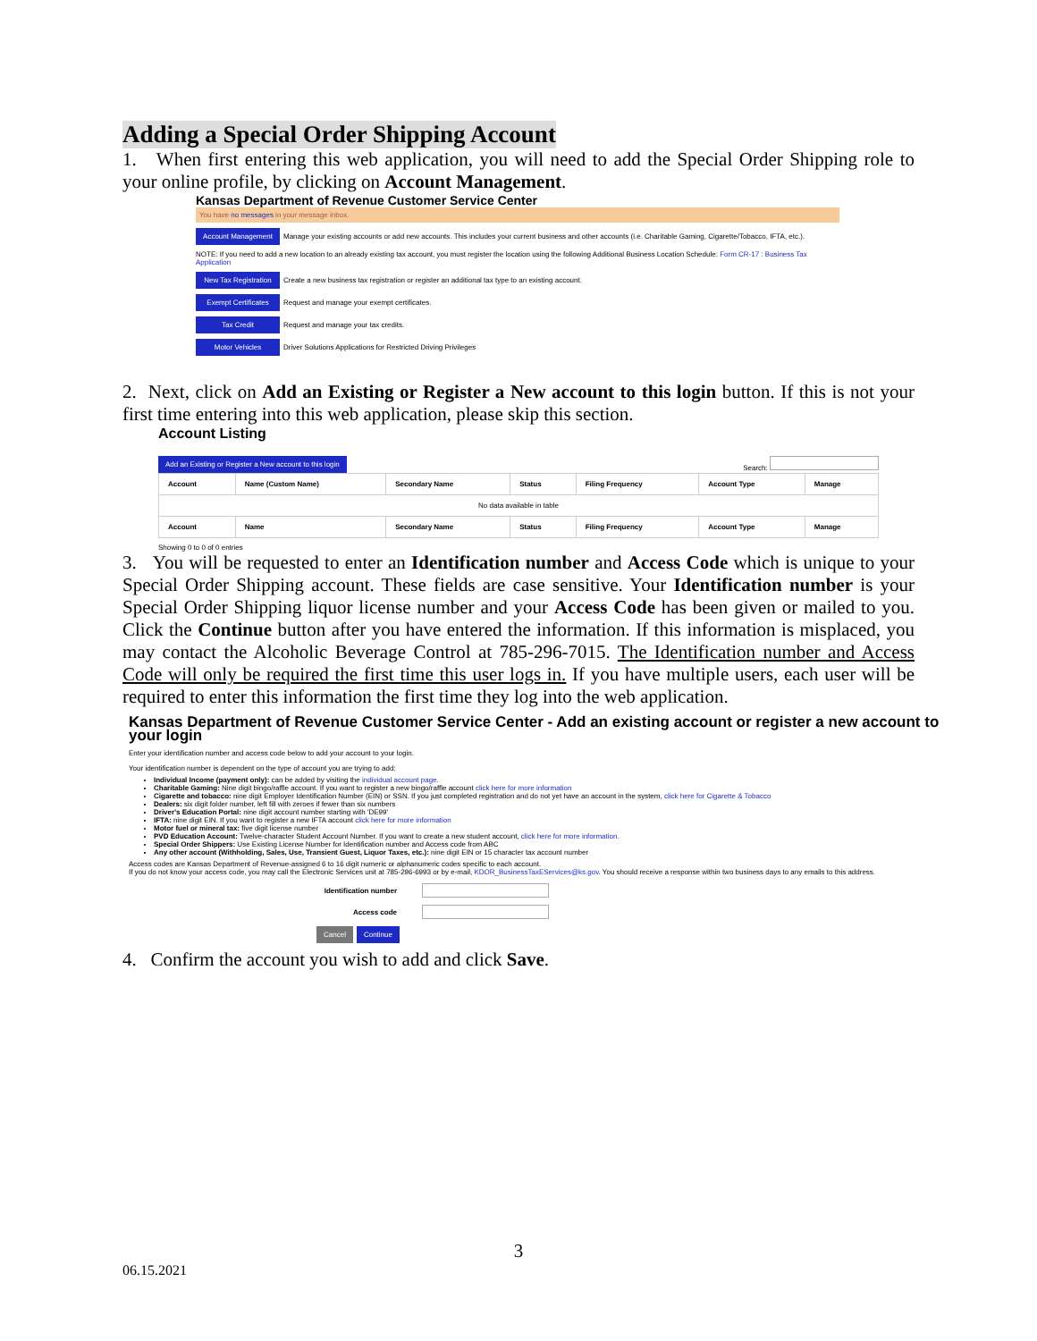Adding a Special Order Shipping Account
1. When first entering this web application, you will need to add the Special Order Shipping role to your online profile, by clicking on Account Management.
Kansas Department of Revenue Customer Service Center
You have no messages in your message inbox.
Account Management Manage your existing accounts or add new accounts. This includes your current business and other accounts (i.e. Charitable Gaming, Cigarette/Tobacco, IFTA, etc.).
NOTE: If you need to add a new location to an already existing tax account, you must register the location using the following Additional Business Location Schedule: Form CR-17 : Business Tax Application
New Tax Registration Create a new business tax registration or register an additional tax type to an existing account.
Exempt Certificates Request and manage your exempt certificates.
Tax Credit Request and manage your tax credits.
Motor Vehicles Driver Solutions Applications for Restricted Driving Privileges
2. Next, click on Add an Existing or Register a New account to this login button. If this is not your first time entering into this web application, please skip this section.
Account Listing
Add an Existing or Register a New account to this login Search:
| Account | Name (Custom Name) | Secondary Name | Status | Filing Frequency | Account Type | Manage |
| --- | --- | --- | --- | --- | --- | --- |
| No data available in table | | | | | | |
| Account | Name | Secondary Name | Status | Filing Frequency | Account Type | Manage |
Showing 0 to 0 of 0 entries
3. You will be requested to enter an Identification number and Access Code which is unique to your Special Order Shipping account. These fields are case sensitive. Your Identification number is your Special Order Shipping liquor license number and your Access Code has been given or mailed to you. Click the Continue button after you have entered the information. If this information is misplaced, you may contact the Alcoholic Beverage Control at 785-296-7015. The Identification number and Access Code will only be required the first time this user logs in. If you have multiple users, each user will be required to enter this information the first time they log into the web application.
Kansas Department of Revenue Customer Service Center - Add an existing account or register a new account to your login
Enter your identification number and access code below to add your account to your login.
Your identification number is dependent on the type of account you are trying to add:
Individual Income (payment only): can be added by visiting the individual account page.
Charitable Gaming: Nine digit bingo/raffle account. If you want to register a new bingo/raffle account click here for more information
Cigarette and tobacco: nine digit Employer Identification Number (EIN) or SSN. If you just completed registration and do not yet have an account in the system, click here for Cigarette & Tobacco
Dealers: six digit folder number, left fill with zeroes if fewer than six numbers
Driver's Education Portal: nine digit account number starting with 'DE99'
IFTA: nine digit EIN. If you want to register a new IFTA account click here for more information
Motor fuel or mineral tax: five digit license number
PVD Education Account: Twelve-character Student Account Number. If you want to create a new student account, click here for more information.
Special Order Shippers: Use Existing License Number for Identification number and Access code from ABC
Any other account (Withholding, Sales, Use, Transient Guest, Liquor Taxes, etc.): nine digit EIN or 15 character tax account number
Access codes are Kansas Department of Revenue-assigned 6 to 16 digit numeric or alphanumeric codes specific to each account.
If you do not know your access code, you may call the Electronic Services unit at 785-296-6993 or by e-mail, KDOR_BusinessTaxEServices@ks.gov. You should receive a response within two business days to any emails to this address.
Identification number
Access code
Cancel Continue
4. Confirm the account you wish to add and click Save.
3
06.15.2021